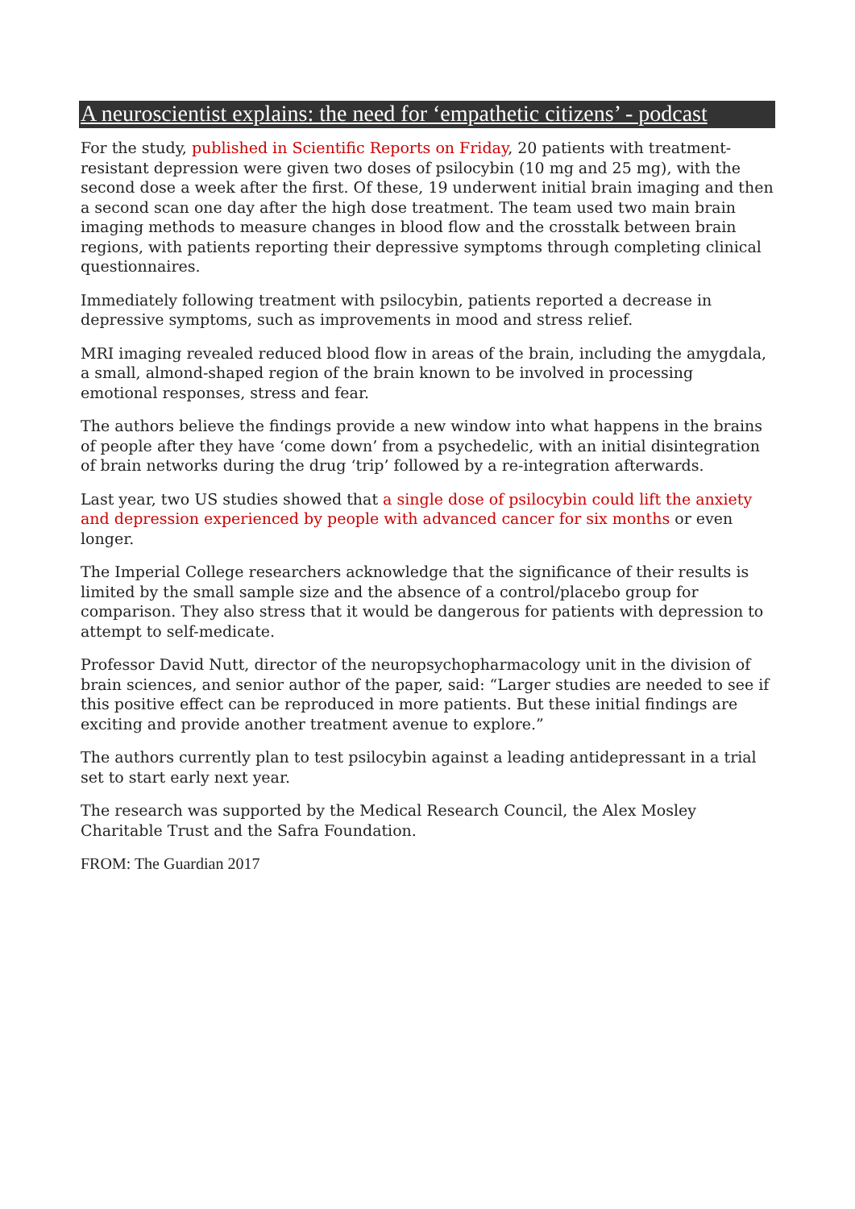A neuroscientist explains: the need for ‘empathetic citizens’ - podcast
For the study, published in Scientific Reports on Friday, 20 patients with treatment-resistant depression were given two doses of psilocybin (10 mg and 25 mg), with the second dose a week after the first. Of these, 19 underwent initial brain imaging and then a second scan one day after the high dose treatment. The team used two main brain imaging methods to measure changes in blood flow and the crosstalk between brain regions, with patients reporting their depressive symptoms through completing clinical questionnaires.
Immediately following treatment with psilocybin, patients reported a decrease in depressive symptoms, such as improvements in mood and stress relief.
MRI imaging revealed reduced blood flow in areas of the brain, including the amygdala, a small, almond-shaped region of the brain known to be involved in processing emotional responses, stress and fear.
The authors believe the findings provide a new window into what happens in the brains of people after they have ‘come down’ from a psychedelic, with an initial disintegration of brain networks during the drug ‘trip’ followed by a re-integration afterwards.
Last year, two US studies showed that a single dose of psilocybin could lift the anxiety and depression experienced by people with advanced cancer for six months or even longer.
The Imperial College researchers acknowledge that the significance of their results is limited by the small sample size and the absence of a control/placebo group for comparison. They also stress that it would be dangerous for patients with depression to attempt to self-medicate.
Professor David Nutt, director of the neuropsychopharmacology unit in the division of brain sciences, and senior author of the paper, said: “Larger studies are needed to see if this positive effect can be reproduced in more patients. But these initial findings are exciting and provide another treatment avenue to explore.”
The authors currently plan to test psilocybin against a leading antidepressant in a trial set to start early next year.
The research was supported by the Medical Research Council, the Alex Mosley Charitable Trust and the Safra Foundation.
FROM: The Guardian 2017